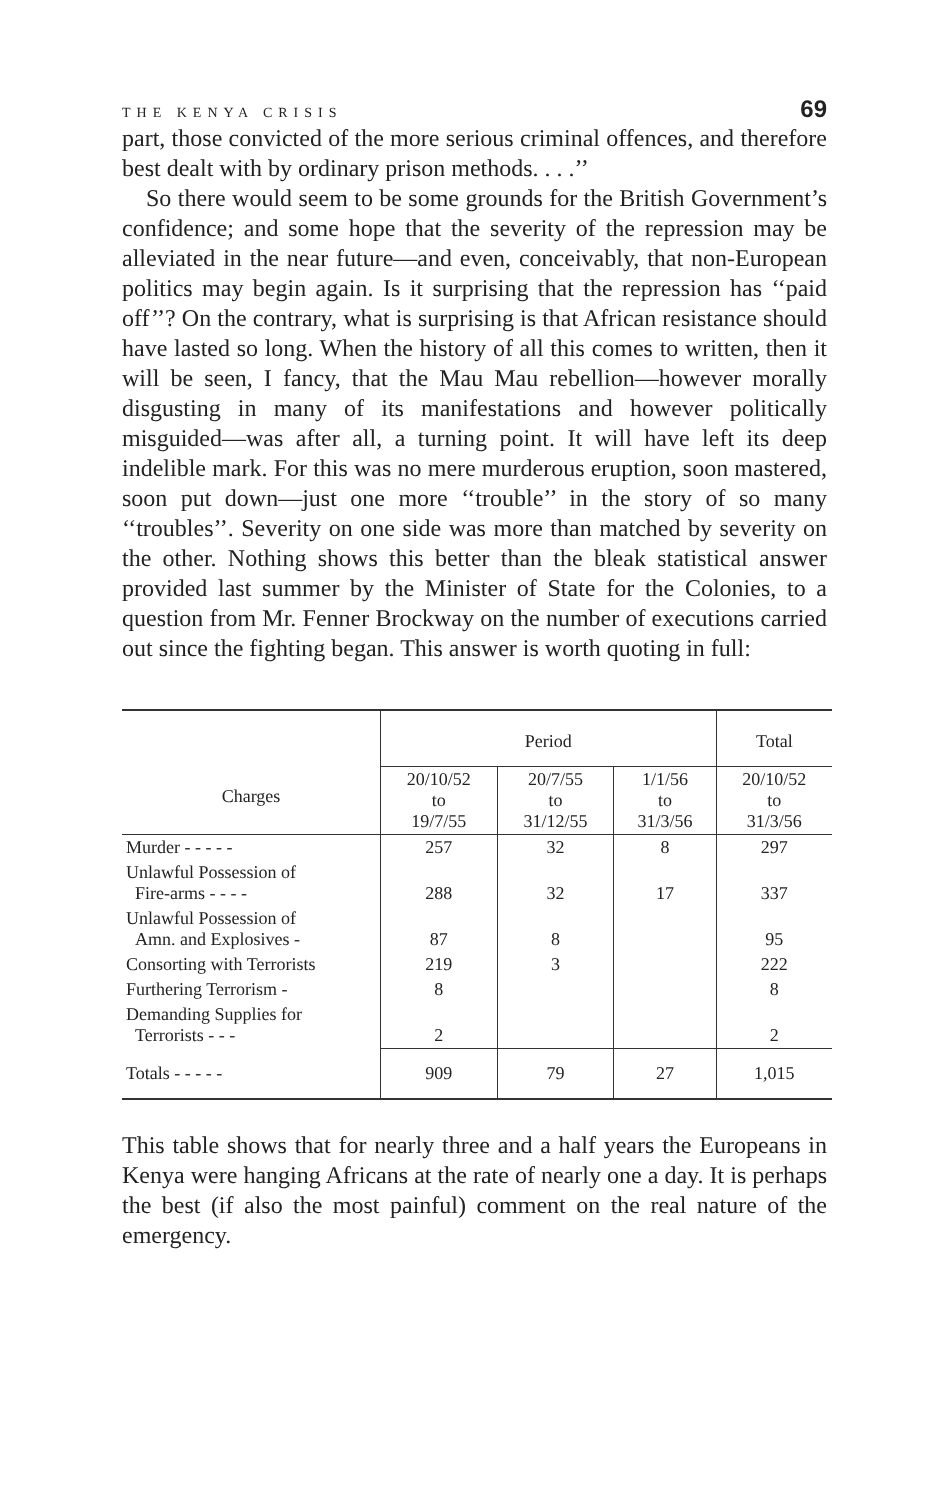THE KENYA CRISIS 69
part, those convicted of the more serious criminal offences, and therefore best dealt with by ordinary prison methods. . . .’’
So there would seem to be some grounds for the British Government’s confidence; and some hope that the severity of the repression may be alleviated in the near future—and even, conceivably, that non-European politics may begin again. Is it surprising that the repression has ‘‘paid off’’? On the contrary, what is surprising is that African resistance should have lasted so long. When the history of all this comes to written, then it will be seen, I fancy, that the Mau Mau rebellion—however morally disgusting in many of its manifestations and however politically misguided—was after all, a turning point. It will have left its deep indelible mark. For this was no mere murderous eruption, soon mastered, soon put down—just one more ‘‘trouble’’ in the story of so many ‘‘troubles’’. Severity on one side was more than matched by severity on the other. Nothing shows this better than the bleak statistical answer provided last summer by the Minister of State for the Colonies, to a question from Mr. Fenner Brockway on the number of executions carried out since the fighting began. This answer is worth quoting in full:
| Charges | Period | | | Total |
| --- | --- | --- | --- | --- |
| | 20/10/52 to 19/7/55 | 20/7/55 to 31/12/55 | 1/1/56 to 31/3/56 | 20/10/52 to 31/3/56 |
| Murder - - - - - | 257 | 32 | 8 | 297 |
| Unlawful Possession of Fire-arms - - - - | 288 | 32 | 17 | 337 |
| Unlawful Possession of Amn. and Explosives - | 87 | 8 | | 95 |
| Consorting with Terrorists | 219 | 3 | | 222 |
| Furthering Terrorism - | 8 | | | 8 |
| Demanding Supplies for Terrorists - - - | 2 | | | 2 |
| Totals - - - - - | 909 | 79 | 27 | 1,015 |
This table shows that for nearly three and a half years the Europeans in Kenya were hanging Africans at the rate of nearly one a day. It is perhaps the best (if also the most painful) comment on the real nature of the emergency.